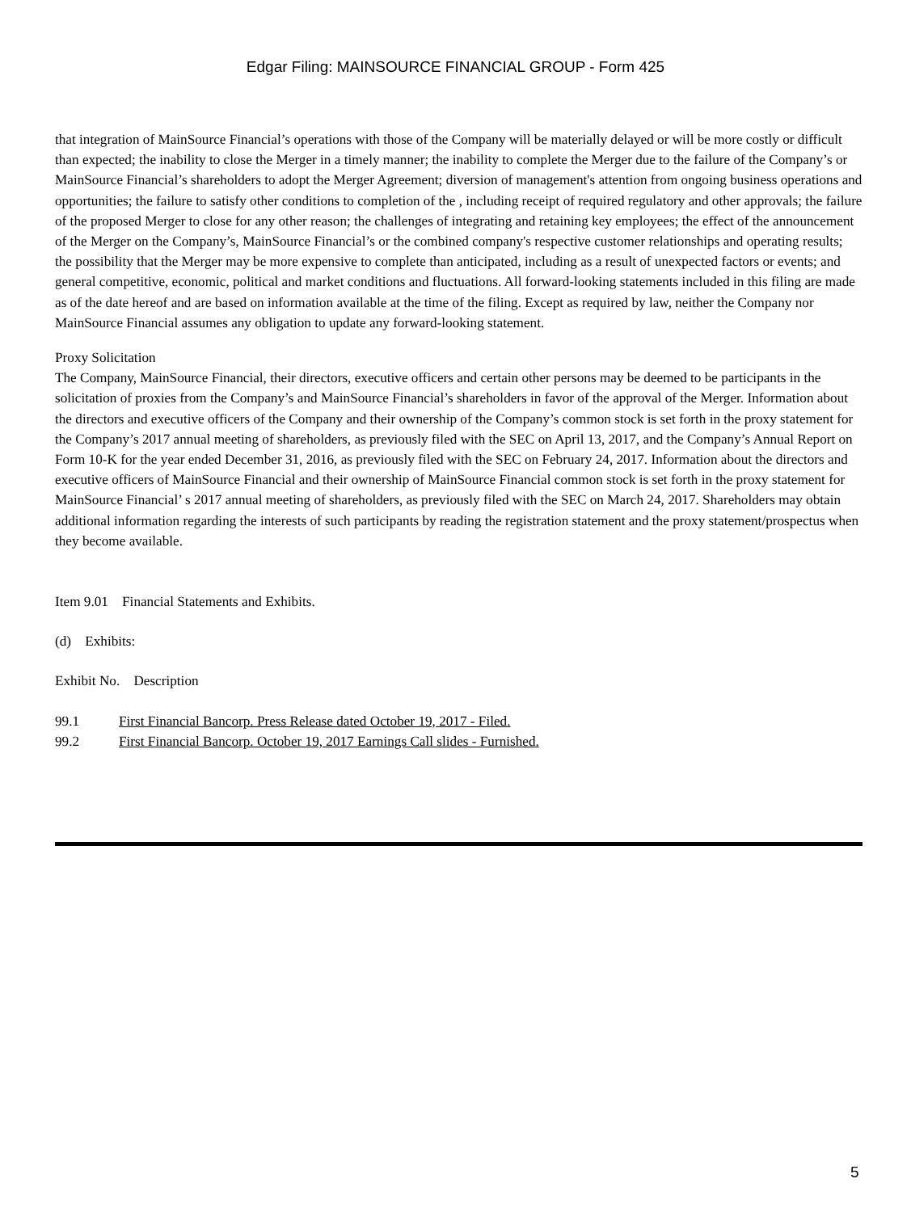Edgar Filing: MAINSOURCE FINANCIAL GROUP - Form 425
that integration of MainSource Financial’s operations with those of the Company will be materially delayed or will be more costly or difficult than expected; the inability to close the Merger in a timely manner; the inability to complete the Merger due to the failure of the Company’s or MainSource Financial’s shareholders to adopt the Merger Agreement; diversion of management's attention from ongoing business operations and opportunities; the failure to satisfy other conditions to completion of the , including receipt of required regulatory and other approvals; the failure of the proposed Merger to close for any other reason; the challenges of integrating and retaining key employees; the effect of the announcement of the Merger on the Company’s, MainSource Financial’s or the combined company's respective customer relationships and operating results; the possibility that the Merger may be more expensive to complete than anticipated, including as a result of unexpected factors or events; and general competitive, economic, political and market conditions and fluctuations. All forward-looking statements included in this filing are made as of the date hereof and are based on information available at the time of the filing. Except as required by law, neither the Company nor MainSource Financial assumes any obligation to update any forward-looking statement.
Proxy Solicitation
The Company, MainSource Financial, their directors, executive officers and certain other persons may be deemed to be participants in the solicitation of proxies from the Company’s and MainSource Financial’s shareholders in favor of the approval of the Merger. Information about the directors and executive officers of the Company and their ownership of the Company’s common stock is set forth in the proxy statement for the Company’s 2017 annual meeting of shareholders, as previously filed with the SEC on April 13, 2017, and the Company’s Annual Report on Form 10-K for the year ended December 31, 2016, as previously filed with the SEC on February 24, 2017. Information about the directors and executive officers of MainSource Financial and their ownership of MainSource Financial common stock is set forth in the proxy statement for MainSource Financial’ s 2017 annual meeting of shareholders, as previously filed with the SEC on March 24, 2017. Shareholders may obtain additional information regarding the interests of such participants by reading the registration statement and the proxy statement/prospectus when they become available.
Item 9.01 Financial Statements and Exhibits.
(d) Exhibits:
Exhibit No. Description
| 99.1 | First Financial Bancorp. Press Release dated October 19, 2017 - Filed. |
| 99.2 | First Financial Bancorp. October 19, 2017 Earnings Call slides - Furnished. |
5